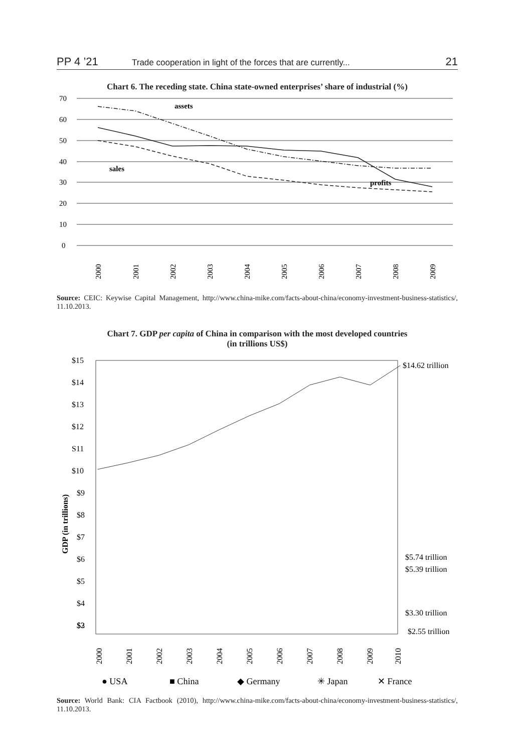PP 4 ’21 Trade cooperation in light of the forces that are currently... 21
Chart 6. The receding state. China state-owned enterprises’ share of industrial (%)
70
60
50
40
30
20
10
0
assets
sales
profits
2000
2001
2002
2003
2004
2005
2006
2007
2008
2009
Source: CEIC: Keywise Capital Management, http://www.china-mike.com/facts-about-china/economy-investment-business-statistics/, 11.10.2013.
Chart 7. GDP per capita of China in comparison with the most developed countries
(in trillions US$)
GDP (in trillions)
$15
$14
$13
$12
S11
$10
$9
$8
$7
$6
$5
$4
$3
$2
$14.62 trillion
$5.74 trillion
$5.39 trillion
$3.30 trillion
$2.55 trillion
2000
2001
2002
2003
2004
2005
2006
2007
2008
2009
2010
● USA
■ China
◆ Germany
✳ Japan
✕ France
Source: World Bank: CIA Factbook (2010), http://www.china-mike.com/facts-about-china/economy-investment-business-statistics/, 11.10.2013.